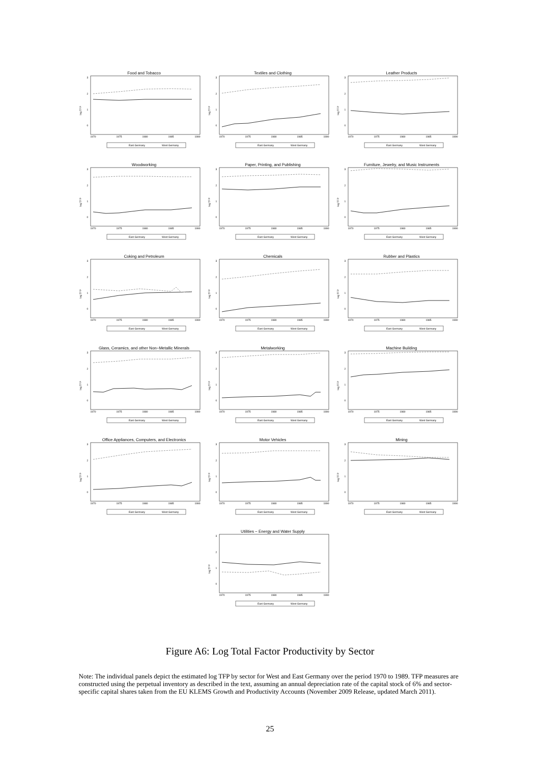Food and Tobacco
0
1
2
3
log TFP
1970
1975
1980
1985
1990
East Germany
West Germany
Textiles and Clothing
0
1
2
3
log TFP
1970
1975
1980
1985
1990
East Germany
West Germany
Leather Products
0
1
2
3
log TFP
1970
1975
1980
1985
1990
East Germany
West Germany
Woodworking
0
1
2
3
log TFP
1970
1975
1980
1985
1990
East Germany
West Germany
Paper, Printing, and Publishing
0
1
2
3
log TFP
1970
1975
1980
1985
1990
East Germany
West Germany
Furniture, Jewelry, and Music Instruments
0
1
2
3
log TFP
1970
1975
1980
1985
1990
East Germany
West Germany
Coking and Petroleum
0
1
2
3
log TFP
1970
1975
1980
1985
1990
East Germany
West Germany
Chemicals
0
1
2
3
log TFP
1970
1975
1980
1985
1990
East Germany
West Germany
Rubber and Plastics
0
1
2
3
log TFP
1970
1975
1980
1985
1990
East Germany
West Germany
Glass, Ceramics, and other Non−Metallic Minerals
0
1
2
3
log TFP
1970
1975
1980
1985
1990
East Germany
West Germany
Metalworking
0
1
2
3
log TFP
1970
1975
1980
1985
1990
East Germany
West Germany
Machine Building
0
1
2
3
log TFP
1970
1975
1980
1985
1990
East Germany
West Germany
Office Appliances, Computers, and Electronics
0
1
2
3
log TFP
1970
1975
1980
1985
1990
East Germany
West Germany
Motor Vehicles
0
1
2
3
log TFP
1970
1975
1980
1985
1990
East Germany
West Germany
Mining
0
1
2
3
log TFP
1970
1975
1980
1985
1990
East Germany
West Germany
Utilities − Energy and Water Supply
0
1
2
3
log TFP
1970
1975
1980
1985
1990
East Germany
West Germany
Figure A6: Log Total Factor Productivity by Sector
Note: The individual panels depict the estimated log TFP by sector for West and East Germany over the period 1970 to 1989. TFP measures are constructed using the perpetual inventory as described in the text, assuming an annual depreciation rate of the capital stock of 6% and sector-specific capital shares taken from the EU KLEMS Growth and Productivity Accounts (November 2009 Release, updated March 2011).
25